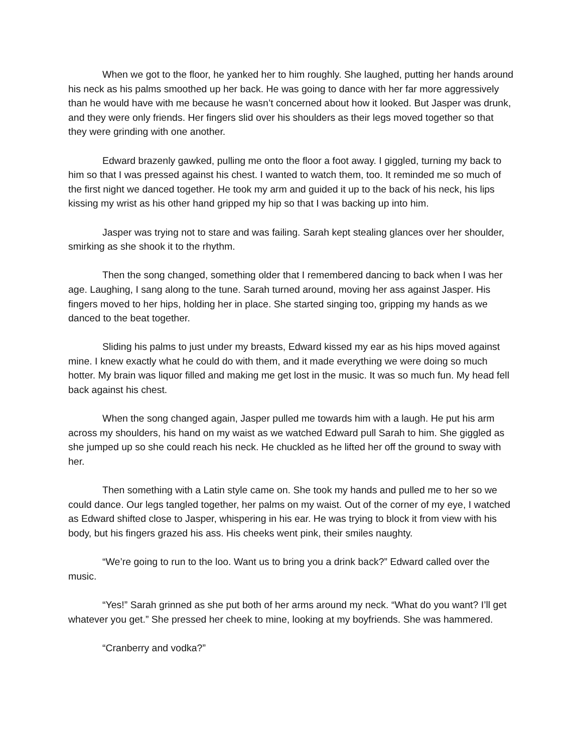When we got to the floor, he yanked her to him roughly. She laughed, putting her hands around his neck as his palms smoothed up her back. He was going to dance with her far more aggressively than he would have with me because he wasn’t concerned about how it looked. But Jasper was drunk, and they were only friends. Her fingers slid over his shoulders as their legs moved together so that they were grinding with one another.
Edward brazenly gawked, pulling me onto the floor a foot away. I giggled, turning my back to him so that I was pressed against his chest. I wanted to watch them, too. It reminded me so much of the first night we danced together. He took my arm and guided it up to the back of his neck, his lips kissing my wrist as his other hand gripped my hip so that I was backing up into him.
Jasper was trying not to stare and was failing. Sarah kept stealing glances over her shoulder, smirking as she shook it to the rhythm.
Then the song changed, something older that I remembered dancing to back when I was her age. Laughing, I sang along to the tune. Sarah turned around, moving her ass against Jasper. His fingers moved to her hips, holding her in place. She started singing too, gripping my hands as we danced to the beat together.
Sliding his palms to just under my breasts, Edward kissed my ear as his hips moved against mine. I knew exactly what he could do with them, and it made everything we were doing so much hotter. My brain was liquor filled and making me get lost in the music. It was so much fun. My head fell back against his chest.
When the song changed again, Jasper pulled me towards him with a laugh. He put his arm across my shoulders, his hand on my waist as we watched Edward pull Sarah to him. She giggled as she jumped up so she could reach his neck. He chuckled as he lifted her off the ground to sway with her.
Then something with a Latin style came on. She took my hands and pulled me to her so we could dance. Our legs tangled together, her palms on my waist. Out of the corner of my eye, I watched as Edward shifted close to Jasper, whispering in his ear. He was trying to block it from view with his body, but his fingers grazed his ass. His cheeks went pink, their smiles naughty.
“We’re going to run to the loo. Want us to bring you a drink back?” Edward called over the music.
“Yes!” Sarah grinned as she put both of her arms around my neck. “What do you want? I’ll get whatever you get.” She pressed her cheek to mine, looking at my boyfriends. She was hammered.
“Cranberry and vodka?”